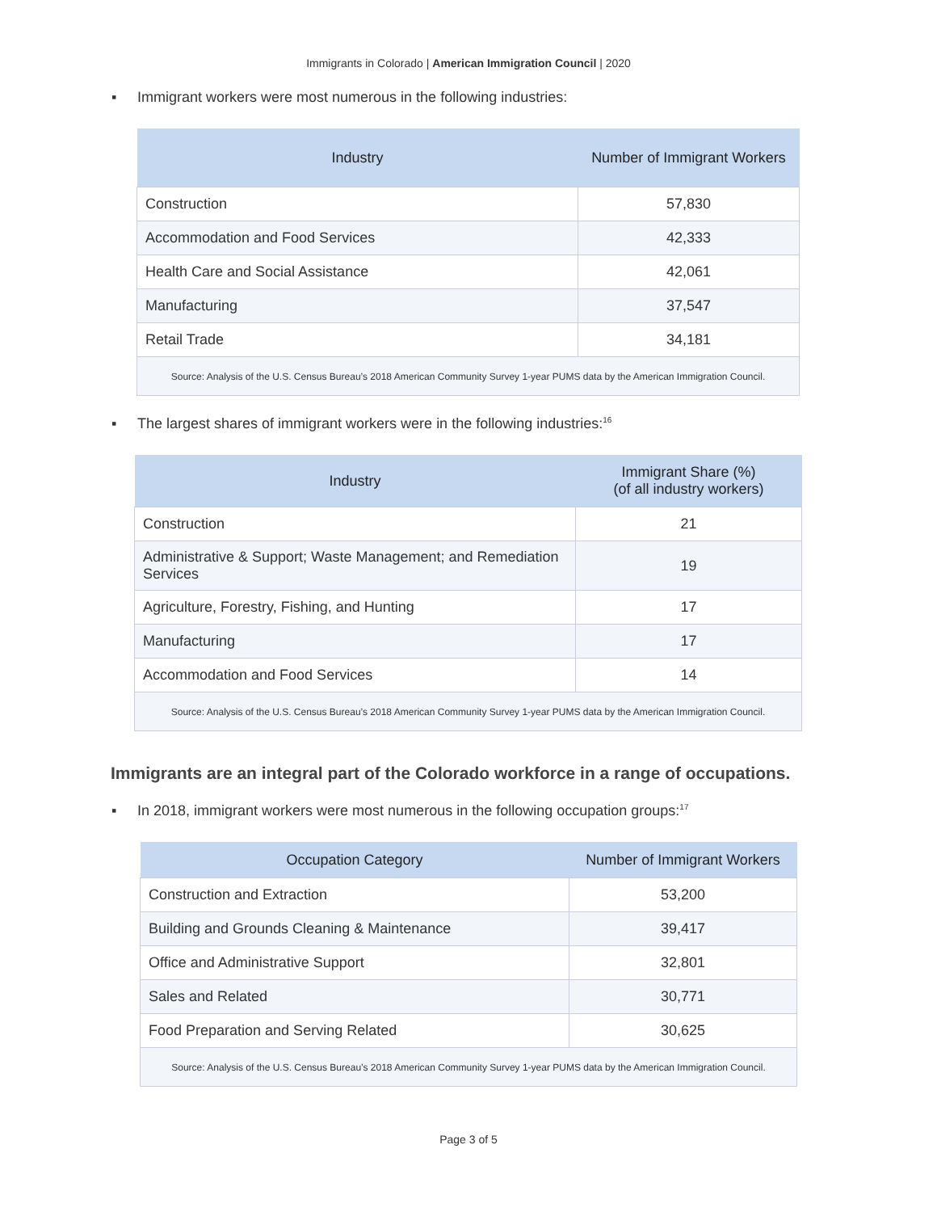Immigrants in Colorado | American Immigration Council | 2020
▪ Immigrant workers were most numerous in the following industries:
| Industry | Number of Immigrant Workers |
| --- | --- |
| Construction | 57,830 |
| Accommodation and Food Services | 42,333 |
| Health Care and Social Assistance | 42,061 |
| Manufacturing | 37,547 |
| Retail Trade | 34,181 |
| Source: Analysis of the U.S. Census Bureau’s 2018 American Community Survey 1-year PUMS data by the American Immigration Council. | |
▪ The largest shares of immigrant workers were in the following industries:<sup>16</sup>
| Industry | Immigrant Share (%) (of all industry workers) |
| --- | --- |
| Construction | 21 |
| Administrative & Support; Waste Management; and Remediation Services | 19 |
| Agriculture, Forestry, Fishing, and Hunting | 17 |
| Manufacturing | 17 |
| Accommodation and Food Services | 14 |
| Source: Analysis of the U.S. Census Bureau’s 2018 American Community Survey 1-year PUMS data by the American Immigration Council. | |
Immigrants are an integral part of the Colorado workforce in a range of occupations.
▪ In 2018, immigrant workers were most numerous in the following occupation groups:<sup>17</sup>
| Occupation Category | Number of Immigrant Workers |
| --- | --- |
| Construction and Extraction | 53,200 |
| Building and Grounds Cleaning & Maintenance | 39,417 |
| Office and Administrative Support | 32,801 |
| Sales and Related | 30,771 |
| Food Preparation and Serving Related | 30,625 |
| Source: Analysis of the U.S. Census Bureau’s 2018 American Community Survey 1-year PUMS data by the American Immigration Council. | |
Page 3 of 5